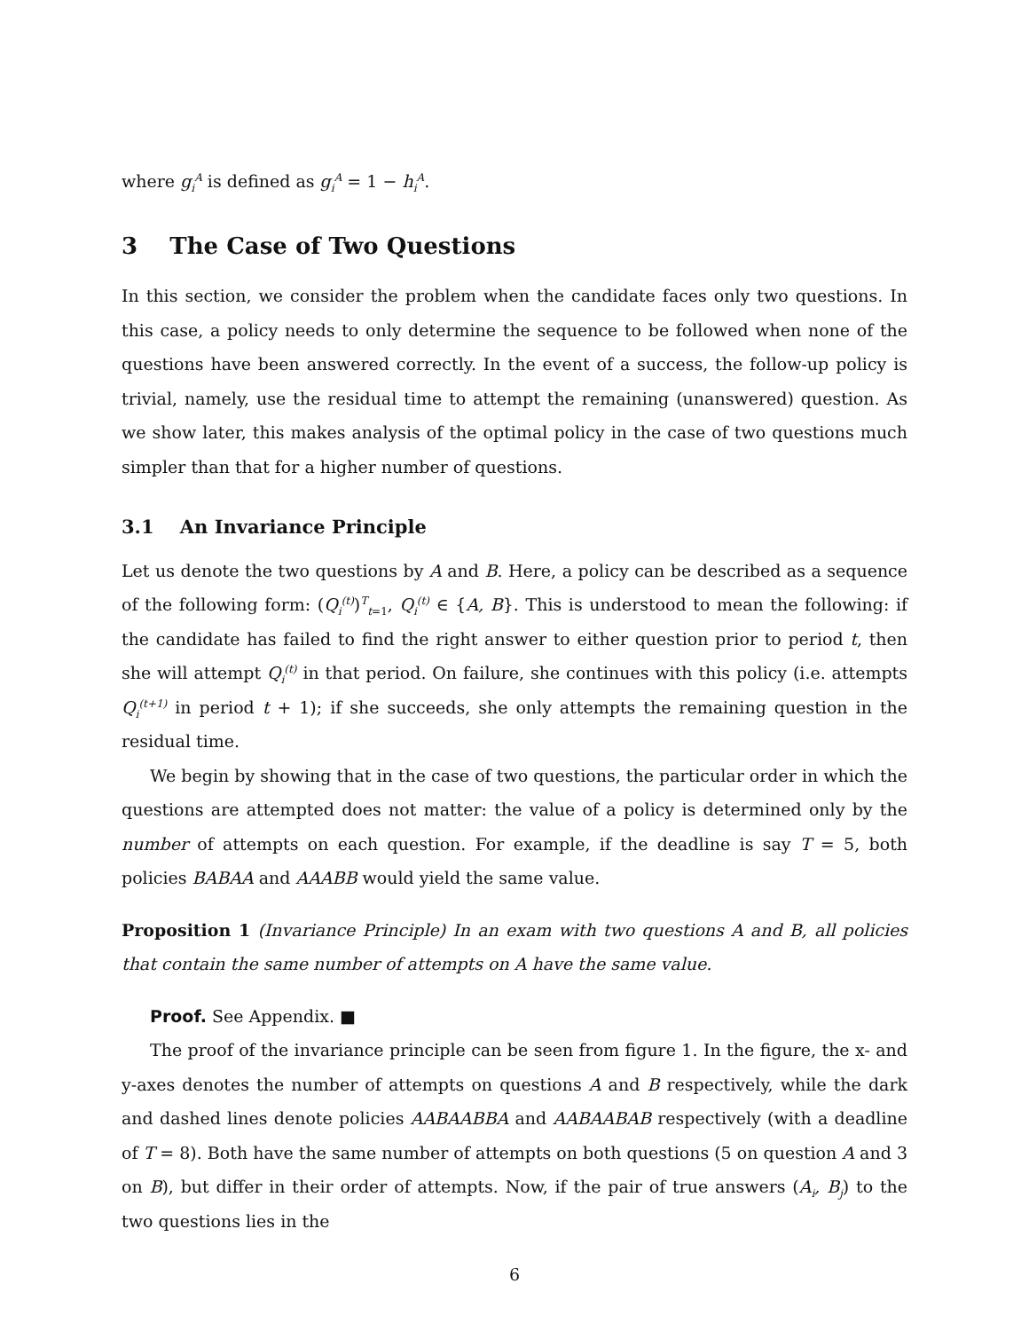where g<sub>i</sub><sup>A</sup> is defined as g<sub>i</sub><sup>A</sup> = 1 − h<sub>i</sub><sup>A</sup>.
3 The Case of Two Questions
In this section, we consider the problem when the candidate faces only two questions. In this case, a policy needs to only determine the sequence to be followed when none of the questions have been answered correctly. In the event of a success, the follow-up policy is trivial, namely, use the residual time to attempt the remaining (unanswered) question. As we show later, this makes analysis of the optimal policy in the case of two questions much simpler than that for a higher number of questions.
3.1 An Invariance Principle
Let us denote the two questions by A and B. Here, a policy can be described as a sequence of the following form: (Q<sub>i</sub><sup>(t)</sup>)<sup>T</sup><sub>t=1</sub>, Q<sub>i</sub><sup>(t)</sup> ∈ {A, B}. This is understood to mean the following: if the candidate has failed to find the right answer to either question prior to period t, then she will attempt Q<sub>i</sub><sup>(t)</sup> in that period. On failure, she continues with this policy (i.e. attempts Q<sub>i</sub><sup>(t+1)</sup> in period t + 1); if she succeeds, she only attempts the remaining question in the residual time.
We begin by showing that in the case of two questions, the particular order in which the questions are attempted does not matter: the value of a policy is determined only by the number of attempts on each question. For example, if the deadline is say T = 5, both policies BABAA and AAABB would yield the same value.
Proposition 1 (Invariance Principle) In an exam with two questions A and B, all policies that contain the same number of attempts on A have the same value.
Proof. See Appendix. ■
The proof of the invariance principle can be seen from figure 1. In the figure, the x- and y-axes denotes the number of attempts on questions A and B respectively, while the dark and dashed lines denote policies AABAABBA and AABAABAB respectively (with a deadline of T = 8). Both have the same number of attempts on both questions (5 on question A and 3 on B), but differ in their order of attempts. Now, if the pair of true answers (A<sub>i</sub>, B<sub>j</sub>) to the two questions lies in the
6